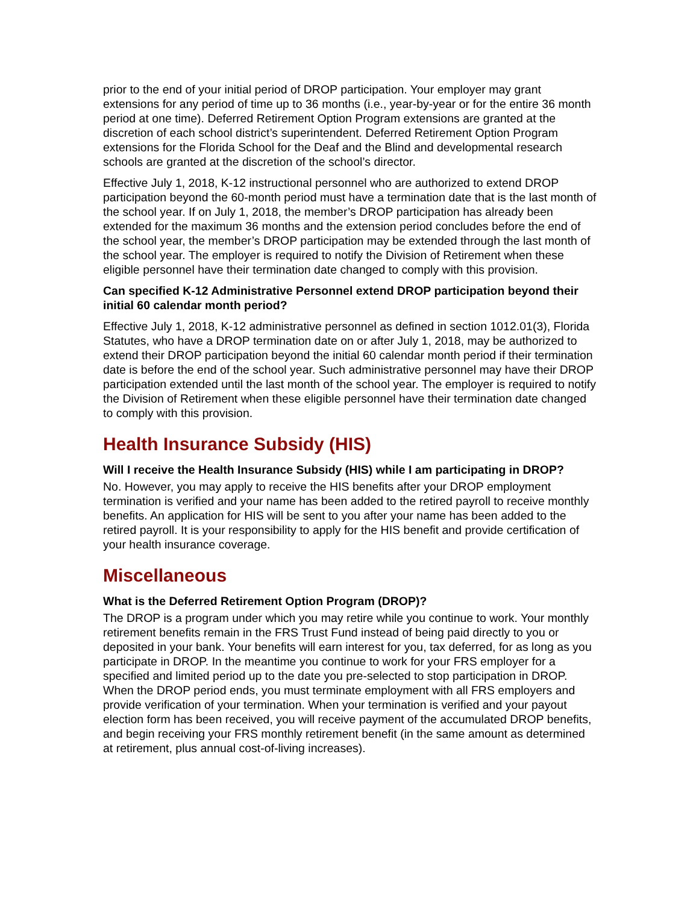prior to the end of your initial period of DROP participation. Your employer may grant extensions for any period of time up to 36 months (i.e., year-by-year or for the entire 36 month period at one time). Deferred Retirement Option Program extensions are granted at the discretion of each school district’s superintendent. Deferred Retirement Option Program extensions for the Florida School for the Deaf and the Blind and developmental research schools are granted at the discretion of the school’s director.
Effective July 1, 2018, K-12 instructional personnel who are authorized to extend DROP participation beyond the 60-month period must have a termination date that is the last month of the school year. If on July 1, 2018, the member’s DROP participation has already been extended for the maximum 36 months and the extension period concludes before the end of the school year, the member’s DROP participation may be extended through the last month of the school year. The employer is required to notify the Division of Retirement when these eligible personnel have their termination date changed to comply with this provision.
Can specified K-12 Administrative Personnel extend DROP participation beyond their initial 60 calendar month period?
Effective July 1, 2018, K-12 administrative personnel as defined in section 1012.01(3), Florida Statutes, who have a DROP termination date on or after July 1, 2018, may be authorized to extend their DROP participation beyond the initial 60 calendar month period if their termination date is before the end of the school year. Such administrative personnel may have their DROP participation extended until the last month of the school year. The employer is required to notify the Division of Retirement when these eligible personnel have their termination date changed to comply with this provision.
Health Insurance Subsidy (HIS)
Will I receive the Health Insurance Subsidy (HIS) while I am participating in DROP?
No. However, you may apply to receive the HIS benefits after your DROP employment termination is verified and your name has been added to the retired payroll to receive monthly benefits. An application for HIS will be sent to you after your name has been added to the retired payroll. It is your responsibility to apply for the HIS benefit and provide certification of your health insurance coverage.
Miscellaneous
What is the Deferred Retirement Option Program (DROP)?
The DROP is a program under which you may retire while you continue to work. Your monthly retirement benefits remain in the FRS Trust Fund instead of being paid directly to you or deposited in your bank. Your benefits will earn interest for you, tax deferred, for as long as you participate in DROP. In the meantime you continue to work for your FRS employer for a specified and limited period up to the date you pre-selected to stop participation in DROP. When the DROP period ends, you must terminate employment with all FRS employers and provide verification of your termination. When your termination is verified and your payout election form has been received, you will receive payment of the accumulated DROP benefits, and begin receiving your FRS monthly retirement benefit (in the same amount as determined at retirement, plus annual cost-of-living increases).